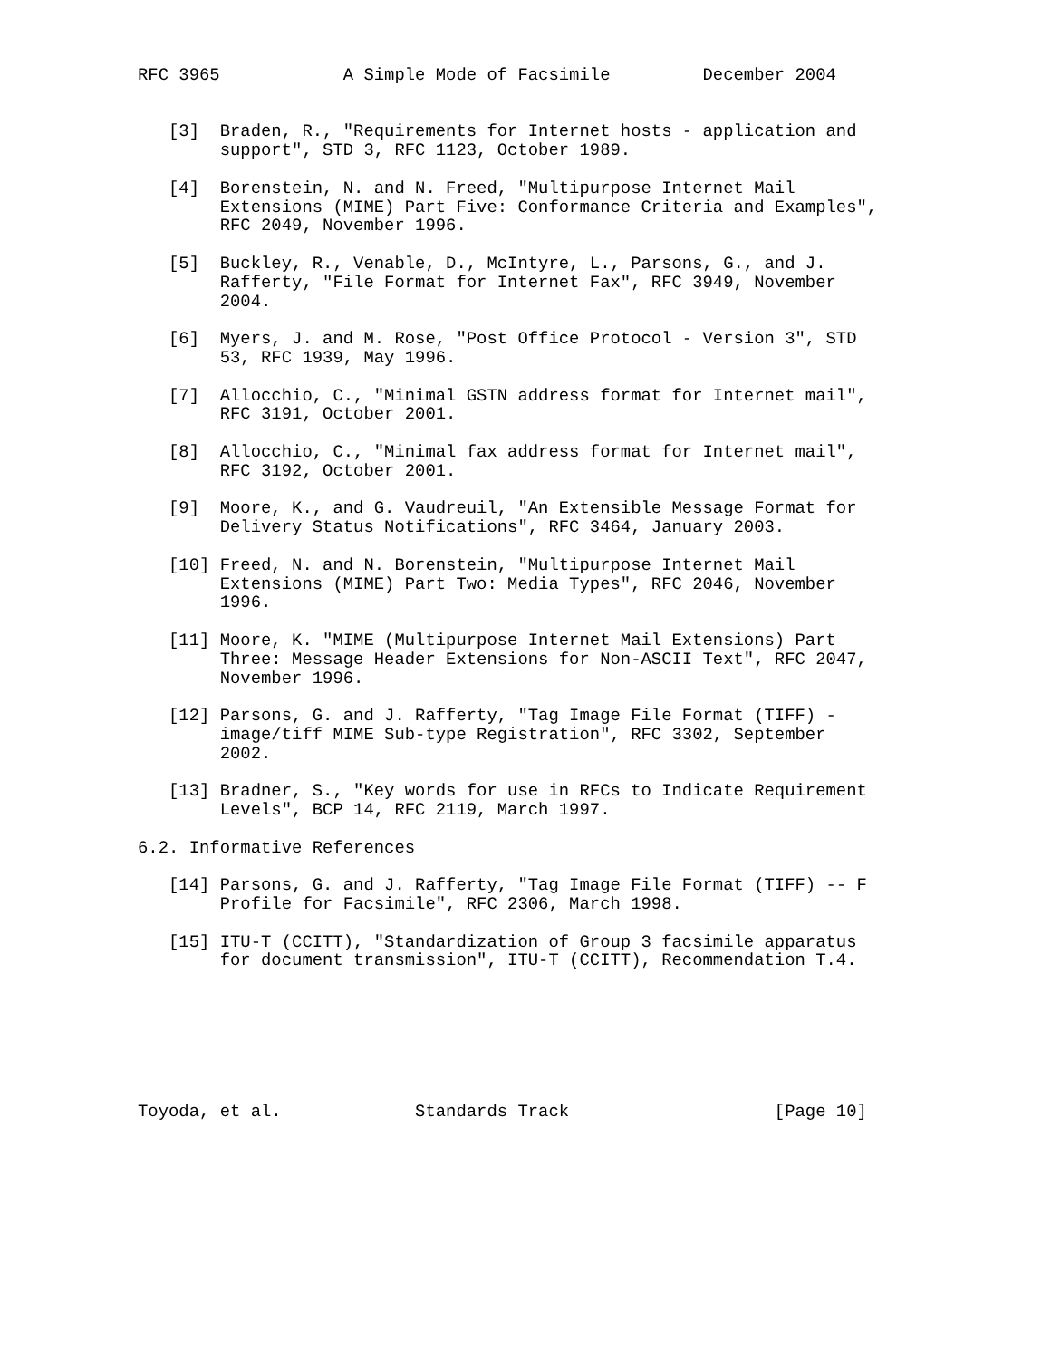RFC 3965            A Simple Mode of Facsimile         December 2004


   [3]  Braden, R., "Requirements for Internet hosts - application and
        support", STD 3, RFC 1123, October 1989.

   [4]  Borenstein, N. and N. Freed, "Multipurpose Internet Mail
        Extensions (MIME) Part Five: Conformance Criteria and Examples",
        RFC 2049, November 1996.

   [5]  Buckley, R., Venable, D., McIntyre, L., Parsons, G., and J.
        Rafferty, "File Format for Internet Fax", RFC 3949, November
        2004.

   [6]  Myers, J. and M. Rose, "Post Office Protocol - Version 3", STD
        53, RFC 1939, May 1996.

   [7]  Allocchio, C., "Minimal GSTN address format for Internet mail",
        RFC 3191, October 2001.

   [8]  Allocchio, C., "Minimal fax address format for Internet mail",
        RFC 3192, October 2001.

   [9]  Moore, K., and G. Vaudreuil, "An Extensible Message Format for
        Delivery Status Notifications", RFC 3464, January 2003.

   [10] Freed, N. and N. Borenstein, "Multipurpose Internet Mail
        Extensions (MIME) Part Two: Media Types", RFC 2046, November
        1996.

   [11] Moore, K. "MIME (Multipurpose Internet Mail Extensions) Part
        Three: Message Header Extensions for Non-ASCII Text", RFC 2047,
        November 1996.

   [12] Parsons, G. and J. Rafferty, "Tag Image File Format (TIFF) -
        image/tiff MIME Sub-type Registration", RFC 3302, September
        2002.

   [13] Bradner, S., "Key words for use in RFCs to Indicate Requirement
        Levels", BCP 14, RFC 2119, March 1997.

6.2. Informative References

   [14] Parsons, G. and J. Rafferty, "Tag Image File Format (TIFF) -- F
        Profile for Facsimile", RFC 2306, March 1998.

   [15] ITU-T (CCITT), "Standardization of Group 3 facsimile apparatus
        for document transmission", ITU-T (CCITT), Recommendation T.4.







Toyoda, et al.             Standards Track                    [Page 10]